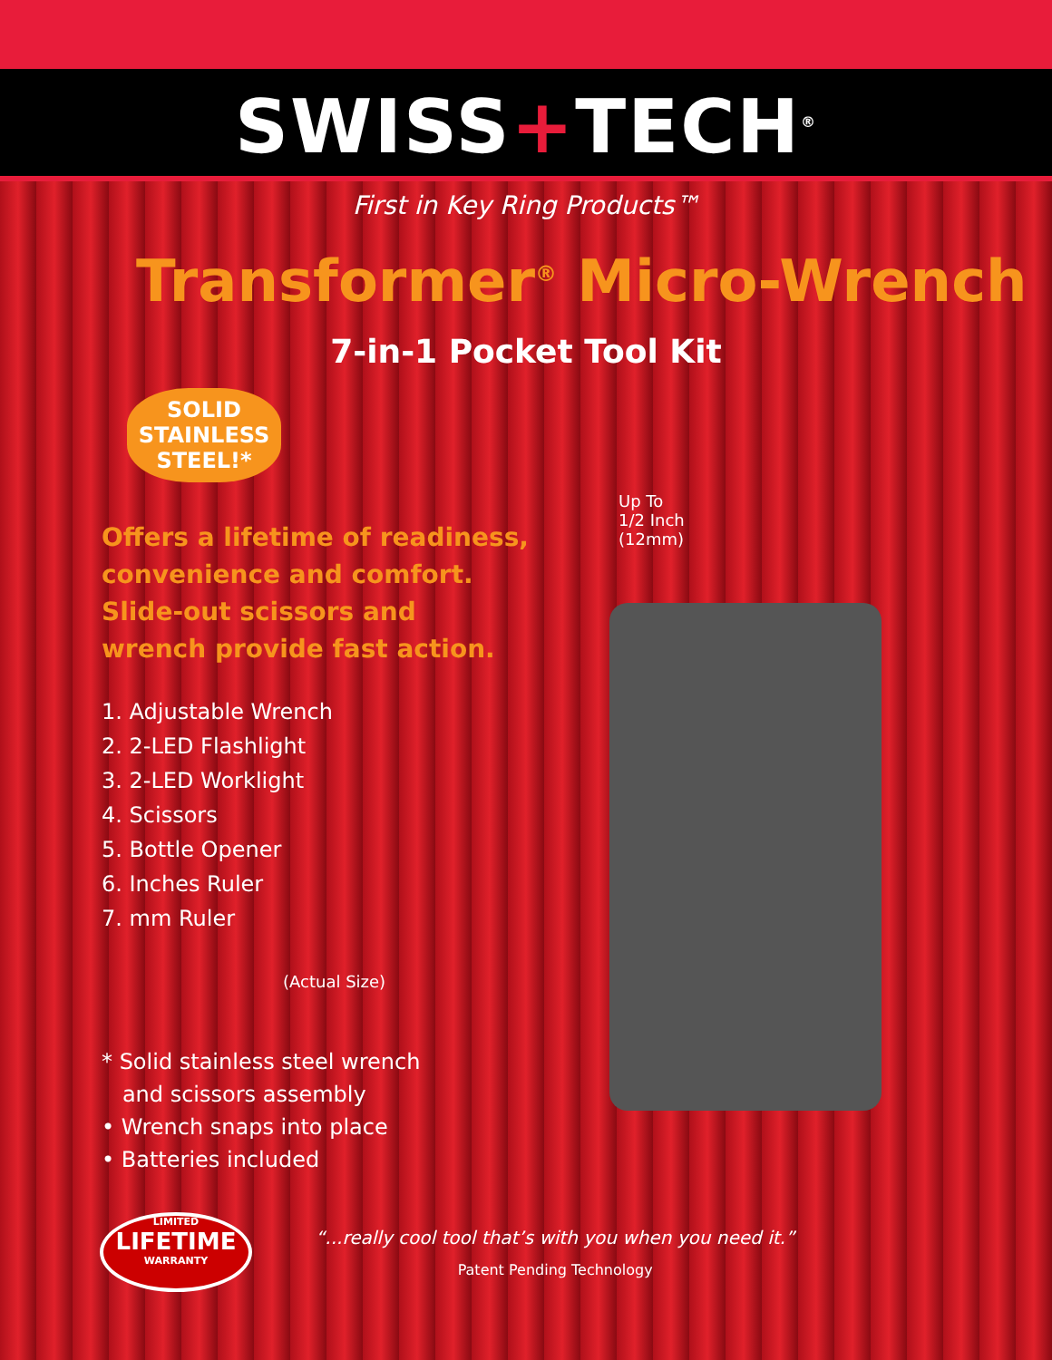SWISS+TECH<sup>®</sup>
First in Key Ring Products™
Transformer<sup>®</sup> Micro-Wrench
7-in-1 Pocket Tool Kit
SOLID STAINLESS STEEL!*
Offers a lifetime of readiness,
convenience and comfort.
Slide-out scissors and
wrench provide fast action.
1. Adjustable Wrench
2. 2-LED Flashlight
3. 2-LED Worklight
4. Scissors
5. Bottle Opener
6. Inches Ruler
7. mm Ruler
(Actual Size)
* Solid stainless steel wrench
and scissors assembly
• Wrench snaps into place
• Batteries included
Up To
1/2 Inch
(12mm)
LIMITED
LIFETIME
WARRANTY
“...really cool tool that’s with you when you need it.”
Patent Pending Technology